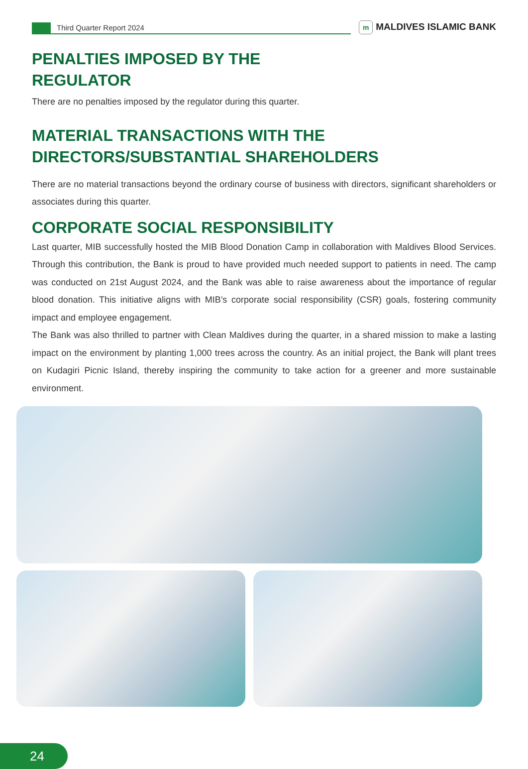Third Quarter Report 2024
m MALDIVES ISLAMIC BANK
PENALTIES IMPOSED BY THE
REGULATOR
There are no penalties imposed by the regulator during this quarter.
MATERIAL TRANSACTIONS WITH THE
DIRECTORS/SUBSTANTIAL SHAREHOLDERS
There are no material transactions beyond the ordinary course of business with directors, significant shareholders or associates during this quarter.
CORPORATE SOCIAL RESPONSIBILITY
Last quarter, MIB successfully hosted the MIB Blood Donation Camp in collaboration with Maldives Blood Services. Through this contribution, the Bank is proud to have provided much needed support to patients in need. The camp was conducted on 21st August 2024, and the Bank was able to raise awareness about the importance of regular blood donation. This initiative aligns with MIB’s corporate social responsibility (CSR) goals, fostering community impact and employee engagement.
The Bank was also thrilled to partner with Clean Maldives during the quarter, in a shared mission to make a lasting impact on the environment by planting 1,000 trees across the country. As an initial project, the Bank will plant trees on Kudagiri Picnic Island, thereby inspiring the community to take action for a greener and more sustainable environment.
24